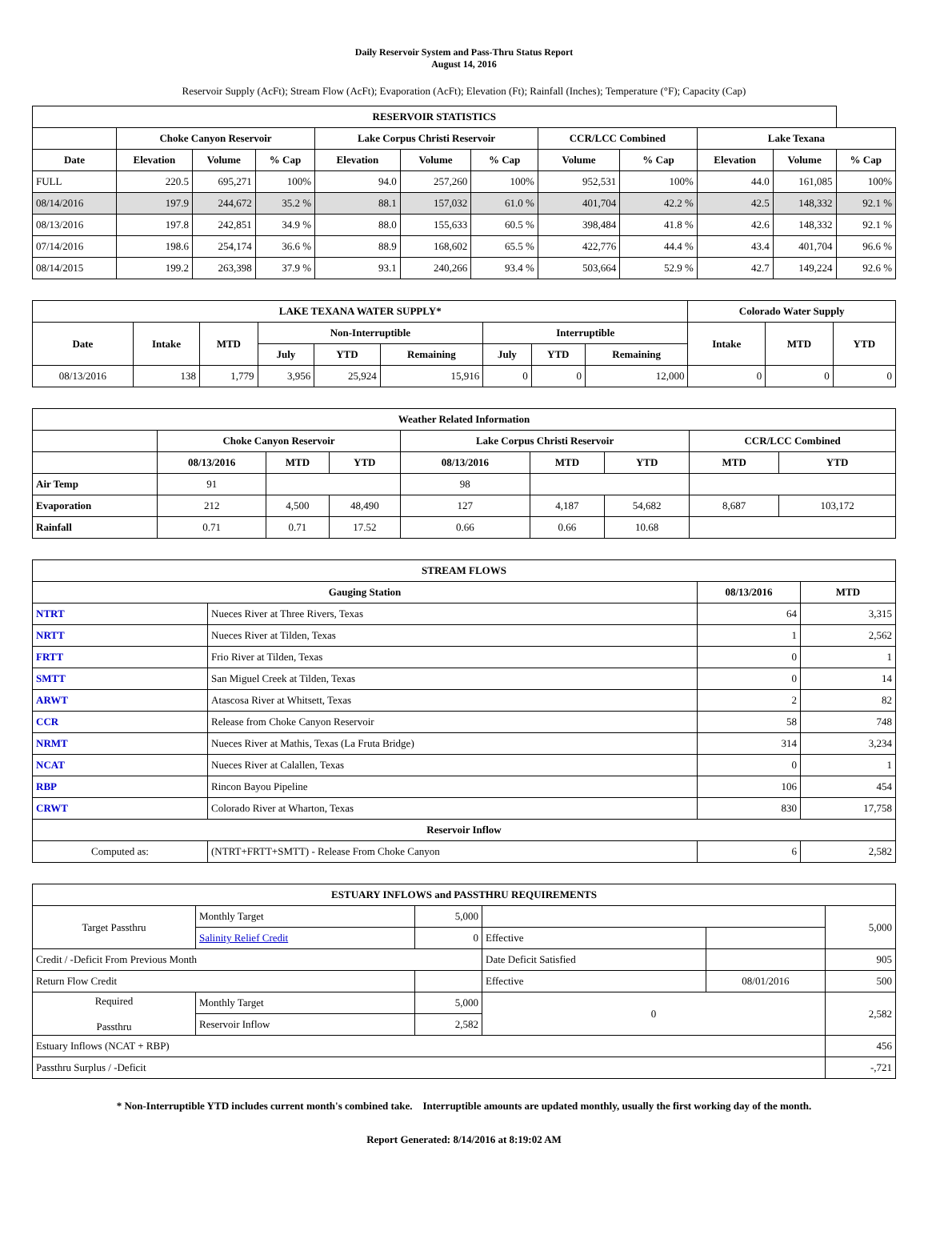Daily Reservoir System and Pass-Thru Status Report
August 14, 2016
Reservoir Supply (AcFt); Stream Flow (AcFt); Evaporation (AcFt); Elevation (Ft); Rainfall (Inches); Temperature (°F); Capacity (Cap)
| RESERVOIR STATISTICS | | | | | | | | | | | |
| --- | --- | --- | --- | --- | --- | --- | --- | --- | --- | --- | --- |
| | Choke Canyon Reservoir | | | Lake Corpus Christi Reservoir | | | CCR/LCC Combined | | Lake Texana | | |
| Date | Elevation | Volume | % Cap | Elevation | Volume | % Cap | Volume | % Cap | Elevation | Volume | % Cap |
| FULL | 220.5 | 695,271 | 100% | 94.0 | 257,260 | 100% | 952,531 | 100% | 44.0 | 161,085 | 100% |
| 08/14/2016 | 197.9 | 244,672 | 35.2 % | 88.1 | 157,032 | 61.0 % | 401,704 | 42.2 % | 42.5 | 148,332 | 92.1 % |
| 08/13/2016 | 197.8 | 242,851 | 34.9 % | 88.0 | 155,633 | 60.5 % | 398,484 | 41.8 % | 42.6 | 148,332 | 92.1 % |
| 07/14/2016 | 198.6 | 254,174 | 36.6 % | 88.9 | 168,602 | 65.5 % | 422,776 | 44.4 % | 43.4 | 401,704 | 96.6 % |
| 08/14/2015 | 199.2 | 263,398 | 37.9 % | 93.1 | 240,266 | 93.4 % | 503,664 | 52.9 % | 42.7 | 149,224 | 92.6 % |
| LAKE TEXANA WATER SUPPLY* | | | | | | | | | Colorado Water Supply | | |
| --- | --- | --- | --- | --- | --- | --- | --- | --- | --- | --- | --- |
| Date | Intake | MTD | Non-Interruptible | | | Interruptible | | | Intake | MTD | YTD |
| | | | July | YTD | Remaining | July | YTD | Remaining | | | |
| 08/13/2016 | 138 | 1,779 | 3,956 | 25,924 | 15,916 | 0 | 0 | 12,000 | 0 | 0 | 0 |
| Weather Related Information | | | | | | | | |
| --- | --- | --- | --- | --- | --- | --- | --- | --- |
| | Choke Canyon Reservoir | | | Lake Corpus Christi Reservoir | | | CCR/LCC Combined | |
| | 08/13/2016 | MTD | YTD | 08/13/2016 | MTD | YTD | MTD | YTD |
| Air Temp | 91 | | | 98 | | | | |
| Evaporation | 212 | 4,500 | 48,490 | 127 | 4,187 | 54,682 | 8,687 | 103,172 |
| Rainfall | 0.71 | 0.71 | 17.52 | 0.66 | 0.66 | 10.68 | | |
| STREAM FLOWS | | | |
| --- | --- | --- | --- |
| Gauging Station | | 08/13/2016 | MTD |
| NTRT | Nueces River at Three Rivers, Texas | 64 | 3,315 |
| NRTT | Nueces River at Tilden, Texas | 1 | 2,562 |
| FRTT | Frio River at Tilden, Texas | 0 | 1 |
| SMTT | San Miguel Creek at Tilden, Texas | 0 | 14 |
| ARWT | Atascosa River at Whitsett, Texas | 2 | 82 |
| CCR | Release from Choke Canyon Reservoir | 58 | 748 |
| NRMT | Nueces River at Mathis, Texas (La Fruta Bridge) | 314 | 3,234 |
| NCAT | Nueces River at Calallen, Texas | 0 | 1 |
| RBP | Rincon Bayou Pipeline | 106 | 454 |
| CRWT | Colorado River at Wharton, Texas | 830 | 17,758 |
| Reservoir Inflow | | | |
| Computed as: | (NTRT+FRTT+SMTT) - Release From Choke Canyon | 6 | 2,582 |
| ESTUARY INFLOWS and PASSTHRU REQUIREMENTS | | | | | |
| --- | --- | --- | --- | --- | --- |
| Target Passthru | Monthly Target | 5,000 | | | 5,000 |
| | Salinity Relief Credit | 0 | Effective | | |
| Credit / -Deficit From Previous Month | | | Date Deficit Satisfied | | 905 |
| Return Flow Credit | | | Effective | 08/01/2016 | 500 |
| Required Passthru | Monthly Target | 5,000 | 0 | | 2,582 |
| | Reservoir Inflow | 2,582 | | | |
| Estuary Inflows (NCAT + RBP) | | | | | 456 |
| Passthru Surplus / -Deficit | | | | | -,721 |
* Non-Interruptible YTD includes current month's combined take. Interruptible amounts are updated monthly, usually the first working day of the month.
Report Generated: 8/14/2016 at 8:19:02 AM